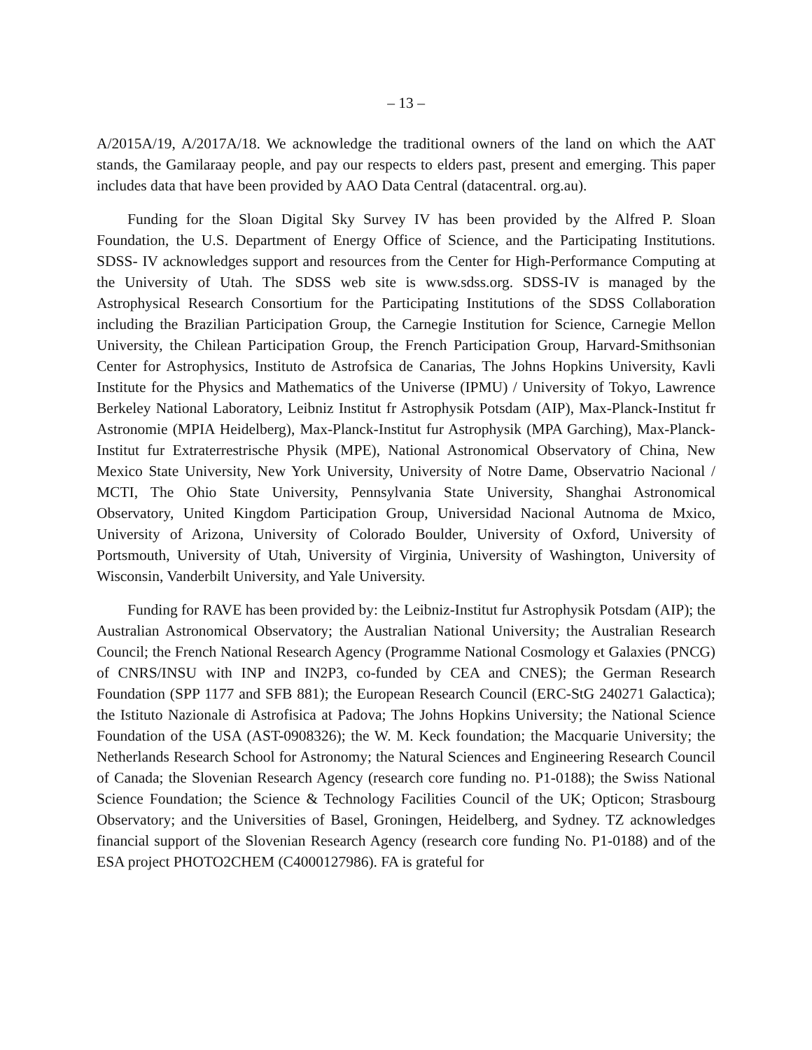– 13 –
A/2015A/19, A/2017A/18. We acknowledge the traditional owners of the land on which the AAT stands, the Gamilaraay people, and pay our respects to elders past, present and emerging. This paper includes data that have been provided by AAO Data Central (datacentral. org.au).
Funding for the Sloan Digital Sky Survey IV has been provided by the Alfred P. Sloan Foundation, the U.S. Department of Energy Office of Science, and the Participating Institutions. SDSS- IV acknowledges support and resources from the Center for High-Performance Computing at the University of Utah. The SDSS web site is www.sdss.org. SDSS-IV is managed by the Astrophysical Research Consortium for the Participating Institutions of the SDSS Collaboration including the Brazilian Participation Group, the Carnegie Institution for Science, Carnegie Mellon University, the Chilean Participation Group, the French Participation Group, Harvard-Smithsonian Center for Astrophysics, Instituto de Astrofsica de Canarias, The Johns Hopkins University, Kavli Institute for the Physics and Mathematics of the Universe (IPMU) / University of Tokyo, Lawrence Berkeley National Laboratory, Leibniz Institut fr Astrophysik Potsdam (AIP), Max-Planck-Institut fr Astronomie (MPIA Heidelberg), Max-Planck-Institut fur Astrophysik (MPA Garching), Max-Planck-Institut fur Extraterrestrische Physik (MPE), National Astronomical Observatory of China, New Mexico State University, New York University, University of Notre Dame, Observatrio Nacional / MCTI, The Ohio State University, Pennsylvania State University, Shanghai Astronomical Observatory, United Kingdom Participation Group, Universidad Nacional Autnoma de Mxico, University of Arizona, University of Colorado Boulder, University of Oxford, University of Portsmouth, University of Utah, University of Virginia, University of Washington, University of Wisconsin, Vanderbilt University, and Yale University.
Funding for RAVE has been provided by: the Leibniz-Institut fur Astrophysik Potsdam (AIP); the Australian Astronomical Observatory; the Australian National University; the Australian Research Council; the French National Research Agency (Programme National Cosmology et Galaxies (PNCG) of CNRS/INSU with INP and IN2P3, co-funded by CEA and CNES); the German Research Foundation (SPP 1177 and SFB 881); the European Research Council (ERC-StG 240271 Galactica); the Istituto Nazionale di Astrofisica at Padova; The Johns Hopkins University; the National Science Foundation of the USA (AST-0908326); the W. M. Keck foundation; the Macquarie University; the Netherlands Research School for Astronomy; the Natural Sciences and Engineering Research Council of Canada; the Slovenian Research Agency (research core funding no. P1-0188); the Swiss National Science Foundation; the Science & Technology Facilities Council of the UK; Opticon; Strasbourg Observatory; and the Universities of Basel, Groningen, Heidelberg, and Sydney. TZ acknowledges financial support of the Slovenian Research Agency (research core funding No. P1-0188) and of the ESA project PHOTO2CHEM (C4000127986). FA is grateful for